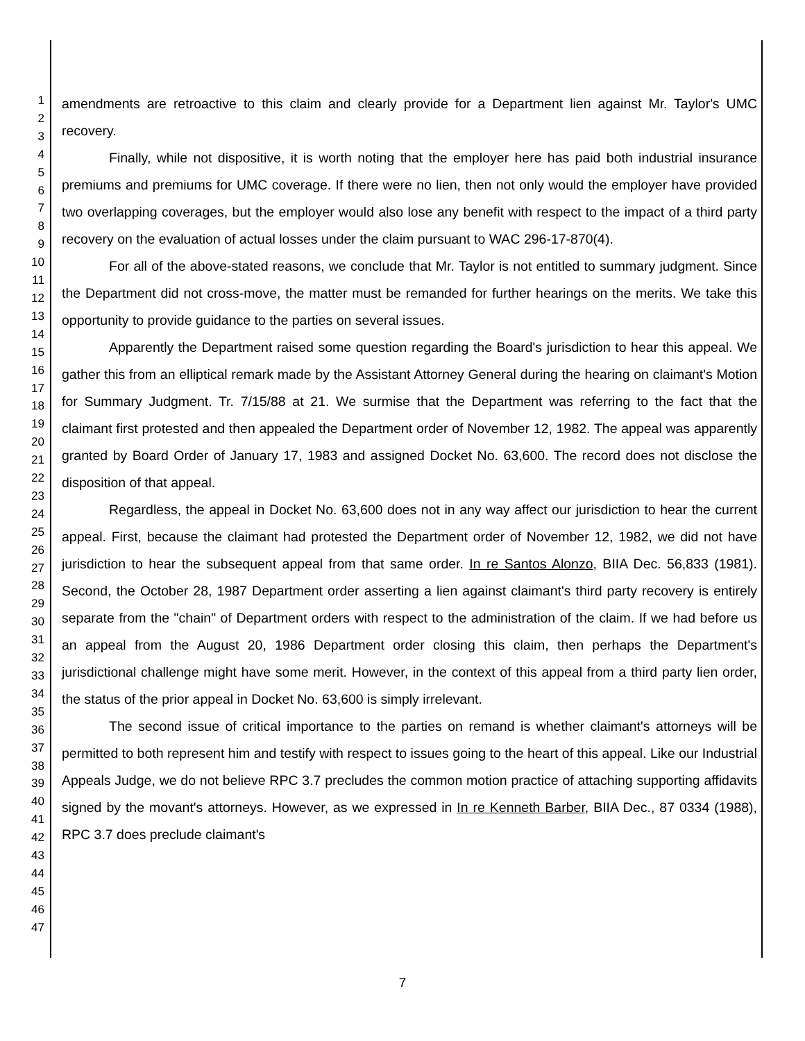1
2
3
4
5
6
7
8
9
10
11
12
13
14
15
16
17
18
19
20
21
22
23
24
25
26
27
28
29
30
31
32
33
34
35
36
37
38
39
40
41
42
43
44
45
46
47
amendments are retroactive to this claim and clearly provide for a Department lien against Mr. Taylor's UMC recovery.
Finally, while not dispositive, it is worth noting that the employer here has paid both industrial insurance premiums and premiums for UMC coverage. If there were no lien, then not only would the employer have provided two overlapping coverages, but the employer would also lose any benefit with respect to the impact of a third party recovery on the evaluation of actual losses under the claim pursuant to WAC 296-17-870(4).
For all of the above-stated reasons, we conclude that Mr. Taylor is not entitled to summary judgment. Since the Department did not cross-move, the matter must be remanded for further hearings on the merits. We take this opportunity to provide guidance to the parties on several issues.
Apparently the Department raised some question regarding the Board's jurisdiction to hear this appeal. We gather this from an elliptical remark made by the Assistant Attorney General during the hearing on claimant's Motion for Summary Judgment. Tr. 7/15/88 at 21. We surmise that the Department was referring to the fact that the claimant first protested and then appealed the Department order of November 12, 1982. The appeal was apparently granted by Board Order of January 17, 1983 and assigned Docket No. 63,600. The record does not disclose the disposition of that appeal.
Regardless, the appeal in Docket No. 63,600 does not in any way affect our jurisdiction to hear the current appeal. First, because the claimant had protested the Department order of November 12, 1982, we did not have jurisdiction to hear the subsequent appeal from that same order. In re Santos Alonzo, BIIA Dec. 56,833 (1981). Second, the October 28, 1987 Department order asserting a lien against claimant's third party recovery is entirely separate from the "chain" of Department orders with respect to the administration of the claim. If we had before us an appeal from the August 20, 1986 Department order closing this claim, then perhaps the Department's jurisdictional challenge might have some merit. However, in the context of this appeal from a third party lien order, the status of the prior appeal in Docket No. 63,600 is simply irrelevant.
The second issue of critical importance to the parties on remand is whether claimant's attorneys will be permitted to both represent him and testify with respect to issues going to the heart of this appeal. Like our Industrial Appeals Judge, we do not believe RPC 3.7 precludes the common motion practice of attaching supporting affidavits signed by the movant's attorneys. However, as we expressed in In re Kenneth Barber, BIIA Dec., 87 0334 (1988), RPC 3.7 does preclude claimant's
7